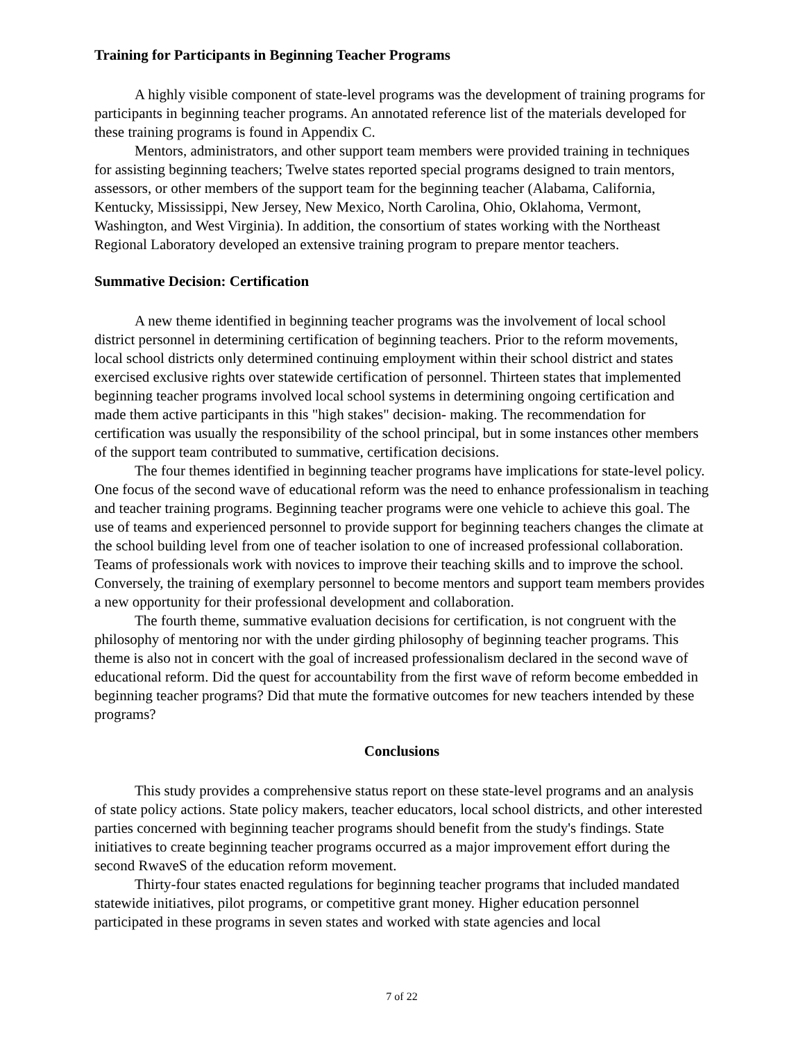Training for Participants in Beginning Teacher Programs
A highly visible component of state-level programs was the development of training programs for participants in beginning teacher programs. An annotated reference list of the materials developed for these training programs is found in Appendix C.
Mentors, administrators, and other support team members were provided training in techniques for assisting beginning teachers; Twelve states reported special programs designed to train mentors, assessors, or other members of the support team for the beginning teacher (Alabama, California, Kentucky, Mississippi, New Jersey, New Mexico, North Carolina, Ohio, Oklahoma, Vermont, Washington, and West Virginia). In addition, the consortium of states working with the Northeast Regional Laboratory developed an extensive training program to prepare mentor teachers.
Summative Decision: Certification
A new theme identified in beginning teacher programs was the involvement of local school district personnel in determining certification of beginning teachers. Prior to the reform movements, local school districts only determined continuing employment within their school district and states exercised exclusive rights over statewide certification of personnel. Thirteen states that implemented beginning teacher programs involved local school systems in determining ongoing certification and made them active participants in this "high stakes" decision- making. The recommendation for certification was usually the responsibility of the school principal, but in some instances other members of the support team contributed to summative, certification decisions.
The four themes identified in beginning teacher programs have implications for state-level policy. One focus of the second wave of educational reform was the need to enhance professionalism in teaching and teacher training programs. Beginning teacher programs were one vehicle to achieve this goal. The use of teams and experienced personnel to provide support for beginning teachers changes the climate at the school building level from one of teacher isolation to one of increased professional collaboration. Teams of professionals work with novices to improve their teaching skills and to improve the school. Conversely, the training of exemplary personnel to become mentors and support team members provides a new opportunity for their professional development and collaboration.
The fourth theme, summative evaluation decisions for certification, is not congruent with the philosophy of mentoring nor with the under girding philosophy of beginning teacher programs. This theme is also not in concert with the goal of increased professionalism declared in the second wave of educational reform. Did the quest for accountability from the first wave of reform become embedded in beginning teacher programs? Did that mute the formative outcomes for new teachers intended by these programs?
Conclusions
This study provides a comprehensive status report on these state-level programs and an analysis of state policy actions. State policy makers, teacher educators, local school districts, and other interested parties concerned with beginning teacher programs should benefit from the study's findings. State initiatives to create beginning teacher programs occurred as a major improvement effort during the second RwaveS of the education reform movement.
Thirty-four states enacted regulations for beginning teacher programs that included mandated statewide initiatives, pilot programs, or competitive grant money. Higher education personnel participated in these programs in seven states and worked with state agencies and local
7 of 22